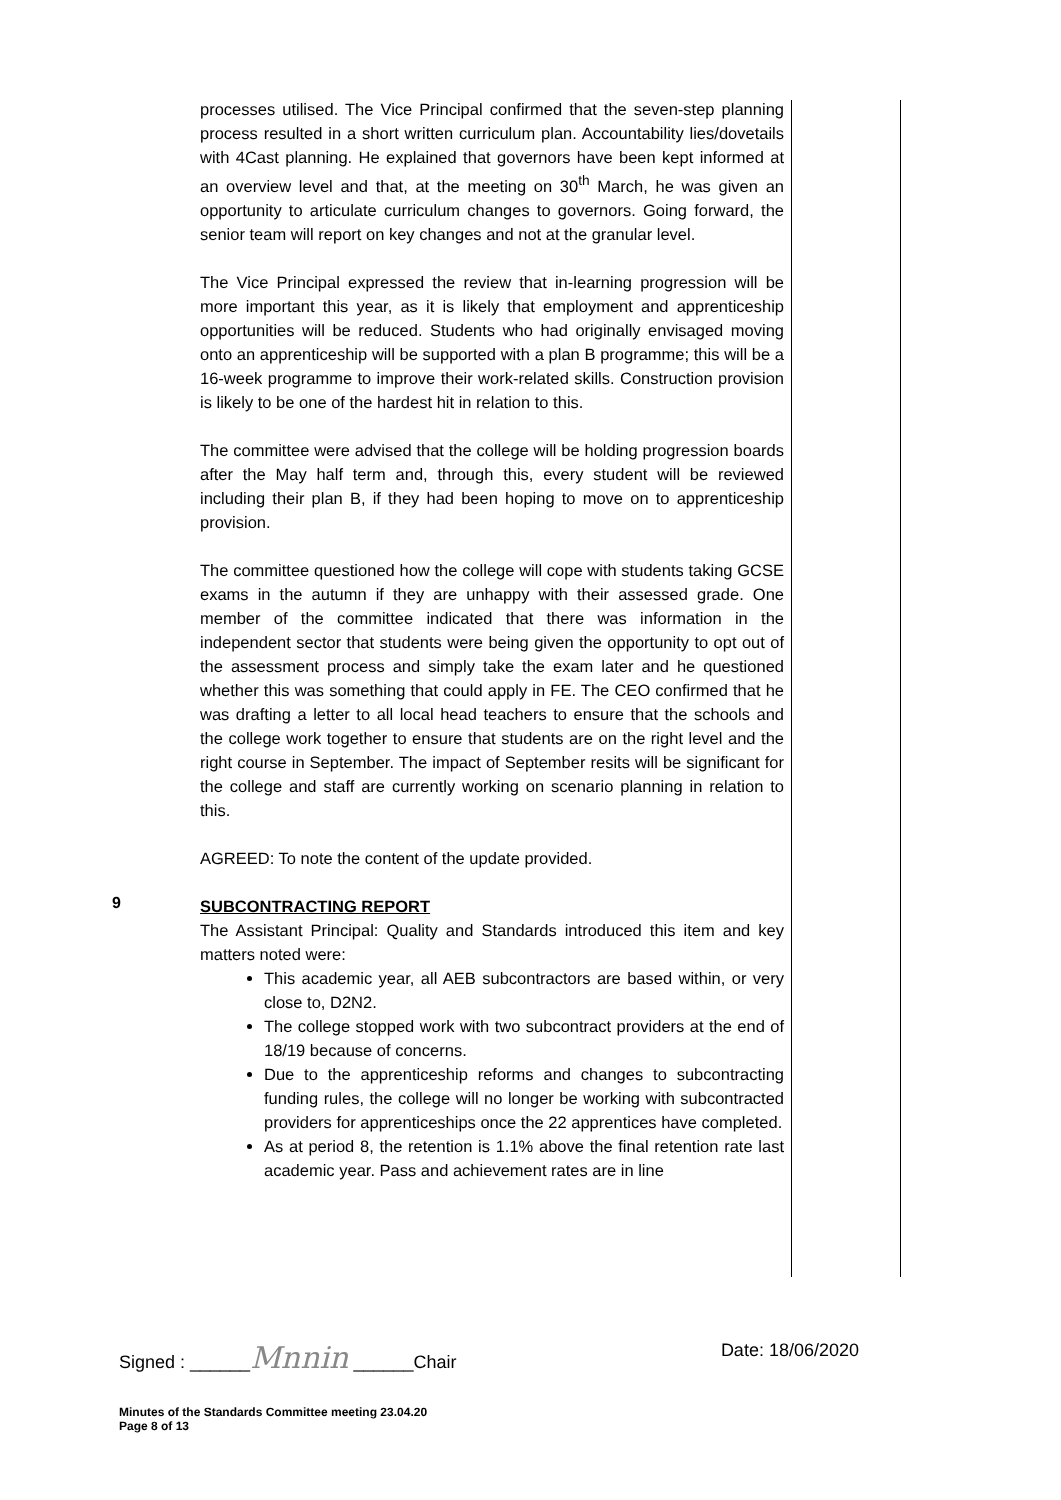processes utilised. The Vice Principal confirmed that the seven-step planning process resulted in a short written curriculum plan. Accountability lies/dovetails with 4Cast planning. He explained that governors have been kept informed at an overview level and that, at the meeting on 30<sup>th</sup> March, he was given an opportunity to articulate curriculum changes to governors. Going forward, the senior team will report on key changes and not at the granular level.
The Vice Principal expressed the review that in-learning progression will be more important this year, as it is likely that employment and apprenticeship opportunities will be reduced. Students who had originally envisaged moving onto an apprenticeship will be supported with a plan B programme; this will be a 16-week programme to improve their work-related skills. Construction provision is likely to be one of the hardest hit in relation to this.
The committee were advised that the college will be holding progression boards after the May half term and, through this, every student will be reviewed including their plan B, if they had been hoping to move on to apprenticeship provision.
The committee questioned how the college will cope with students taking GCSE exams in the autumn if they are unhappy with their assessed grade. One member of the committee indicated that there was information in the independent sector that students were being given the opportunity to opt out of the assessment process and simply take the exam later and he questioned whether this was something that could apply in FE. The CEO confirmed that he was drafting a letter to all local head teachers to ensure that the schools and the college work together to ensure that students are on the right level and the right course in September. The impact of September resits will be significant for the college and staff are currently working on scenario planning in relation to this.
AGREED: To note the content of the update provided.
9
SUBCONTRACTING REPORT
The Assistant Principal: Quality and Standards introduced this item and key matters noted were:
This academic year, all AEB subcontractors are based within, or very close to, D2N2.
The college stopped work with two subcontract providers at the end of 18/19 because of concerns.
Due to the apprenticeship reforms and changes to subcontracting funding rules, the college will no longer be working with subcontracted providers for apprenticeships once the 22 apprentices have completed.
As at period 8, the retention is 1.1% above the final retention rate last academic year. Pass and achievement rates are in line
Signed : ______Mnnin ______Chair Date: 18/06/2020
Minutes of the Standards Committee meeting 23.04.20
Page 8 of 13